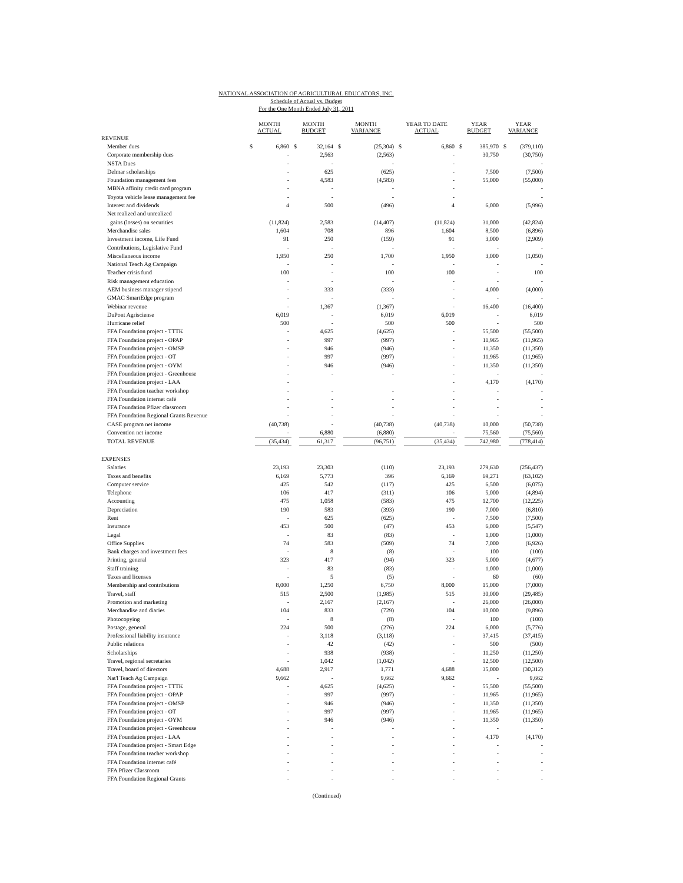NATIONAL ASSOCIATION OF AGRICULTURAL EDUCATORS, INC.
Schedule of Actual vs. Budget
For the One Month Ended July 31, 2011
| | MONTH ACTUAL | | MONTH BUDGET | | MONTH VARIANCE | | YEAR TO DATE ACTUAL | | YEAR BUDGET | | YEAR VARIANCE | |
| --- | --- | --- | --- | --- | --- | --- | --- | --- | --- | --- | --- | --- |
| REVENUE | | | | | | | | | | | | |
| Member dues | $ | 6,860 | $ | 32,164 | $ | (25,304) | $ | 6,860 | $ | 385,970 | $ | (379,110) |
| Corporate membership dues | | - | | 2,563 | | (2,563) | | - | | 30,750 | | (30,750) |
| NSTA Dues | | - | | - | | - | | - | | | | - |
| Delmar scholarships | | - | | 625 | | (625) | | - | | 7,500 | | (7,500) |
| Foundation management fees | | - | | 4,583 | | (4,583) | | - | | 55,000 | | (55,000) |
| MBNA affinity credit card program | | - | | - | | - | | - | | | | - |
| Toyota vehicle lease management fee | | - | | - | | - | | - | | | | - |
| Interest and dividends | | 4 | | 500 | | (496) | | 4 | | 6,000 | | (5,996) |
| Net realized and unrealized | | | | | | | | | | | | |
| gains (losses) on securities | | (11,824) | | 2,583 | | (14,407) | | (11,824) | | 31,000 | | (42,824) |
| Merchandise sales | | 1,604 | | 708 | | 896 | | 1,604 | | 8,500 | | (6,896) |
| Investment income, Life Fund | | 91 | | 250 | | (159) | | 91 | | 3,000 | | (2,909) |
| Contributions, Legislative Fund | | - | | - | | - | | - | | - | | - |
| Miscellaneous income | | 1,950 | | 250 | | 1,700 | | 1,950 | | 3,000 | | (1,050) |
| National Teach Ag Campaign | | - | | - | | - | | - | | - | | - |
| Teacher crisis fund | | 100 | | - | | 100 | | 100 | | - | | 100 |
| Risk management education | | - | | - | | - | | - | | - | | - |
| AEM business manager stipend | | - | | 333 | | (333) | | - | | 4,000 | | (4,000) |
| GMAC SmartEdge program | | - | | - | | - | | - | | - | | - |
| Webinar revenue | | - | | 1,367 | | (1,367) | | - | | 16,400 | | (16,400) |
| DuPont Agrisciense | | 6,019 | | - | | 6,019 | | 6,019 | | - | | 6,019 |
| Hurricane relief | | 500 | | - | | 500 | | 500 | | - | | 500 |
| FFA Foundation project - TTTK | | - | | 4,625 | | (4,625) | | - | | 55,500 | | (55,500) |
| FFA Foundation project - OPAP | | - | | 997 | | (997) | | - | | 11,965 | | (11,965) |
| FFA Foundation project - OMSP | | - | | 946 | | (946) | | - | | 11,350 | | (11,350) |
| FFA Foundation project - OT | | - | | 997 | | (997) | | - | | 11,965 | | (11,965) |
| FFA Foundation project - OYM | | - | | 946 | | (946) | | - | | 11,350 | | (11,350) |
| FFA Foundation project - Greenhouse | | - | | - | | - | | - | | - | | - |
| FFA Foundation project - LAA | | - | | | | | | - | | 4,170 | | (4,170) |
| FFA Foundation teacher workshop | | - | | - | | - | | - | | - | | - |
| FFA Foundation internet café | | - | | - | | - | | - | | - | | - |
| FFA Foundation Pfizer classroom | | - | | - | | - | | - | | - | | - |
| FFA Foundation Regional Grants Revenue | | - | | - | | - | | - | | - | | - |
| CASE program net income | | (40,738) | | - | | (40,738) | | (40,738) | | 10,000 | | (50,738) |
| Convention net income | | - | | 6,880 | | (6,880) | | - | | 75,560 | | (75,560) |
| TOTAL REVENUE | | (35,434) | | 61,317 | | (96,751) | | (35,434) | | 742,980 | | (778,414) |
| EXPENSES | | | | | | | | | | | | |
| Salaries | | 23,193 | | 23,303 | | (110) | | 23,193 | | 279,630 | | (256,437) |
| Taxes and benefits | | 6,169 | | 5,773 | | 396 | | 6,169 | | 69,271 | | (63,102) |
| Computer service | | 425 | | 542 | | (117) | | 425 | | 6,500 | | (6,075) |
| Telephone | | 106 | | 417 | | (311) | | 106 | | 5,000 | | (4,894) |
| Accounting | | 475 | | 1,058 | | (583) | | 475 | | 12,700 | | (12,225) |
| Depreciation | | 190 | | 583 | | (393) | | 190 | | 7,000 | | (6,810) |
| Rent | | - | | 625 | | (625) | | - | | 7,500 | | (7,500) |
| Insurance | | 453 | | 500 | | (47) | | 453 | | 6,000 | | (5,547) |
| Legal | | - | | 83 | | (83) | | - | | 1,000 | | (1,000) |
| Office Supplies | | 74 | | 583 | | (509) | | 74 | | 7,000 | | (6,926) |
| Bank charges and investment fees | | - | | 8 | | (8) | | - | | 100 | | (100) |
| Printing, general | | 323 | | 417 | | (94) | | 323 | | 5,000 | | (4,677) |
| Staff training | | - | | 83 | | (83) | | - | | 1,000 | | (1,000) |
| Taxes and licenses | | - | | 5 | | (5) | | - | | 60 | | (60) |
| Membership and contributions | | 8,000 | | 1,250 | | 6,750 | | 8,000 | | 15,000 | | (7,000) |
| Travel, staff | | 515 | | 2,500 | | (1,985) | | 515 | | 30,000 | | (29,485) |
| Promotion and marketing | | - | | 2,167 | | (2,167) | | - | | 26,000 | | (26,000) |
| Merchandise and diaries | | 104 | | 833 | | (729) | | 104 | | 10,000 | | (9,896) |
| Photocopying | | - | | 8 | | (8) | | - | | 100 | | (100) |
| Postage, general | | 224 | | 500 | | (276) | | 224 | | 6,000 | | (5,776) |
| Professional liability insurance | | - | | 3,118 | | (3,118) | | - | | 37,415 | | (37,415) |
| Public relations | | - | | 42 | | (42) | | - | | 500 | | (500) |
| Scholarships | | - | | 938 | | (938) | | - | | 11,250 | | (11,250) |
| Travel, regional secretaries | | - | | 1,042 | | (1,042) | | - | | 12,500 | | (12,500) |
| Travel, board of directors | | 4,688 | | 2,917 | | 1,771 | | 4,688 | | 35,000 | | (30,312) |
| Nat'l Teach Ag Campaign | | 9,662 | | - | | 9,662 | | 9,662 | | - | | 9,662 |
| FFA Foundation project - TTTK | | - | | 4,625 | | (4,625) | | - | | 55,500 | | (55,500) |
| FFA Foundation project - OPAP | | - | | 997 | | (997) | | - | | 11,965 | | (11,965) |
| FFA Foundation project - OMSP | | - | | 946 | | (946) | | - | | 11,350 | | (11,350) |
| FFA Foundation project - OT | | - | | 997 | | (997) | | - | | 11,965 | | (11,965) |
| FFA Foundation project - OYM | | - | | 946 | | (946) | | - | | 11,350 | | (11,350) |
| FFA Foundation project - Greenhouse | | - | | - | | - | | - | | - | | - |
| FFA Foundation project - LAA | | - | | - | | - | | - | | 4,170 | | (4,170) |
| FFA Foundation project - Smart Edge | | - | | - | | - | | - | | - | | - |
| FFA Foundation teacher workshop | | - | | - | | - | | - | | - | | - |
| FFA Foundation internet café | | - | | - | | - | | - | | - | | - |
| FFA Pfizer Classroom | | - | | - | | - | | - | | - | | - |
| FFA Foundation Regional Grants | | - | | - | | - | | - | | - | | - |
(Continued)